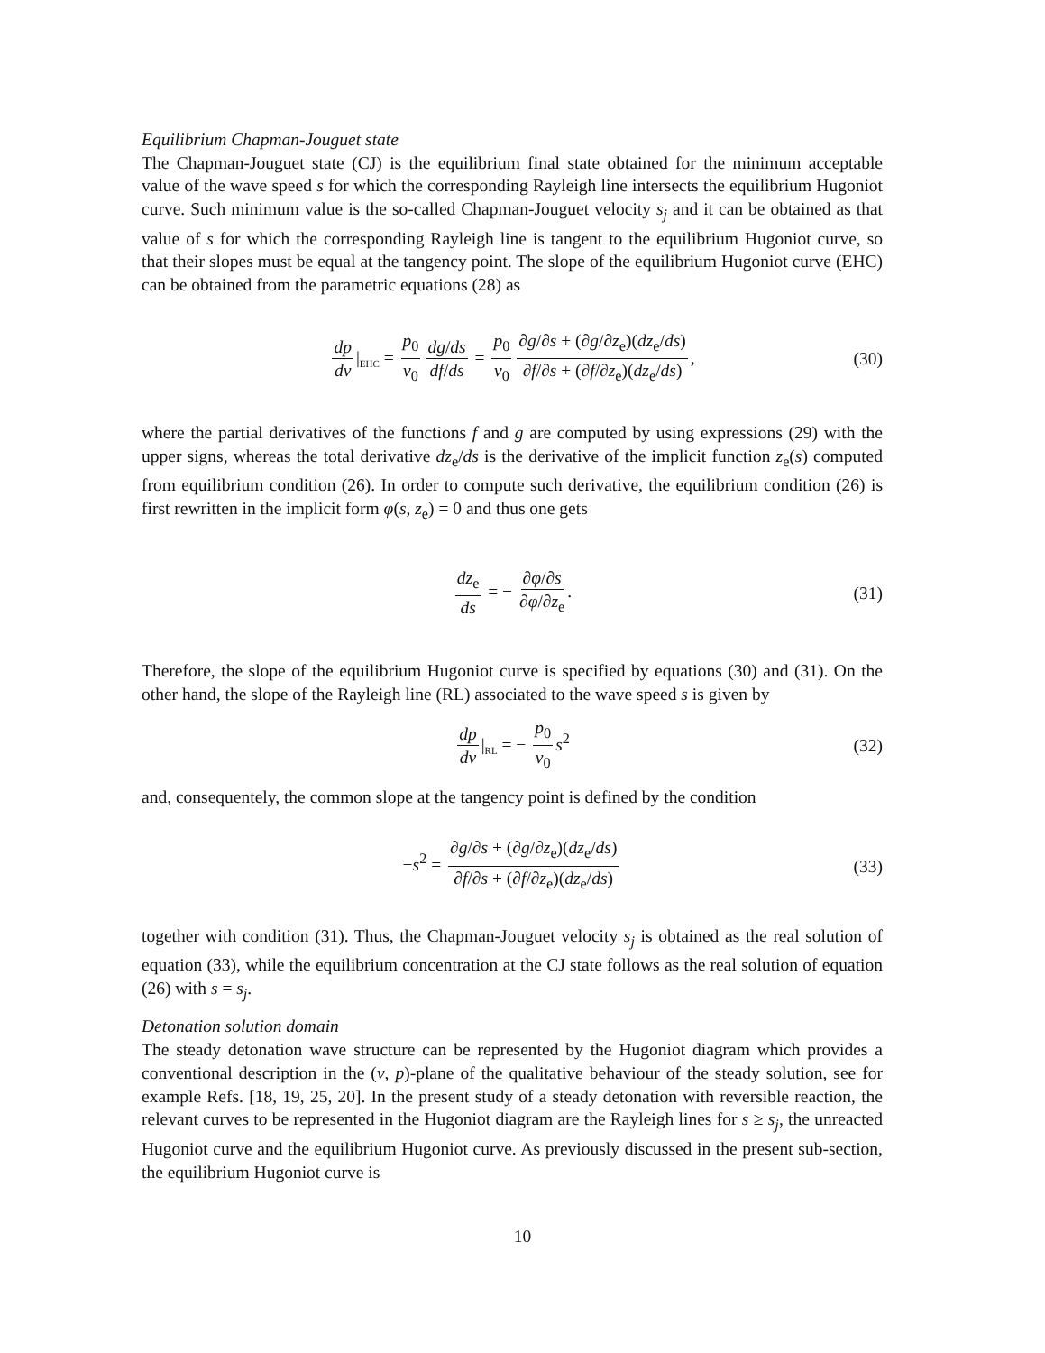Equilibrium Chapman-Jouguet state
The Chapman-Jouguet state (CJ) is the equilibrium final state obtained for the minimum acceptable value of the wave speed s for which the corresponding Rayleigh line intersects the equilibrium Hugoniot curve. Such minimum value is the so-called Chapman-Jouguet velocity s<sub>j</sub> and it can be obtained as that value of s for which the corresponding Rayleigh line is tangent to the equilibrium Hugoniot curve, so that their slopes must be equal at the tangency point. The slope of the equilibrium Hugoniot curve (EHC) can be obtained from the parametric equations (28) as
dp dv |<sub>EHC</sub> = p<sub>0</sub> v<sub>0</sub> dg/ds df/ds = p<sub>0</sub> v<sub>0</sub> ∂g/∂s + (∂g/∂z<sub>e</sub>)(dz<sub>e</sub>/ds) ∂f/∂s + (∂f/∂z<sub>e</sub>)(dz<sub>e</sub>/ds), (30)
where the partial derivatives of the functions f and g are computed by using expressions (29) with the upper signs, whereas the total derivative dz<sub>e</sub>/ds is the derivative of the implicit function z<sub>e</sub>(s) computed from equilibrium condition (26). In order to compute such derivative, the equilibrium condition (26) is first rewritten in the implicit form φ(s, z<sub>e</sub>) = 0 and thus one gets
dz<sub>e</sub> ds = − ∂φ/∂s ∂φ/∂z<sub>e</sub>. (31)
Therefore, the slope of the equilibrium Hugoniot curve is specified by equations (30) and (31). On the other hand, the slope of the Rayleigh line (RL) associated to the wave speed s is given by
dp dv |<sub>RL</sub> = − p<sub>0</sub> v<sub>0</sub> s<sup>2</sup> (32)
and, consequentely, the common slope at the tangency point is defined by the condition
−s<sup>2</sup> = ∂g/∂s + (∂g/∂z<sub>e</sub>)(dz<sub>e</sub>/ds) ∂f/∂s + (∂f/∂z<sub>e</sub>)(dz<sub>e</sub>/ds) (33)
together with condition (31). Thus, the Chapman-Jouguet velocity s<sub>j</sub> is obtained as the real solution of equation (33), while the equilibrium concentration at the CJ state follows as the real solution of equation (26) with s = s<sub>j</sub>.
Detonation solution domain
The steady detonation wave structure can be represented by the Hugoniot diagram which provides a conventional description in the (v, p)-plane of the qualitative behaviour of the steady solution, see for example Refs. [18, 19, 25, 20]. In the present study of a steady detonation with reversible reaction, the relevant curves to be represented in the Hugoniot diagram are the Rayleigh lines for s ≥ s<sub>j</sub>, the unreacted Hugoniot curve and the equilibrium Hugoniot curve. As previously discussed in the present sub-section, the equilibrium Hugoniot curve is
10